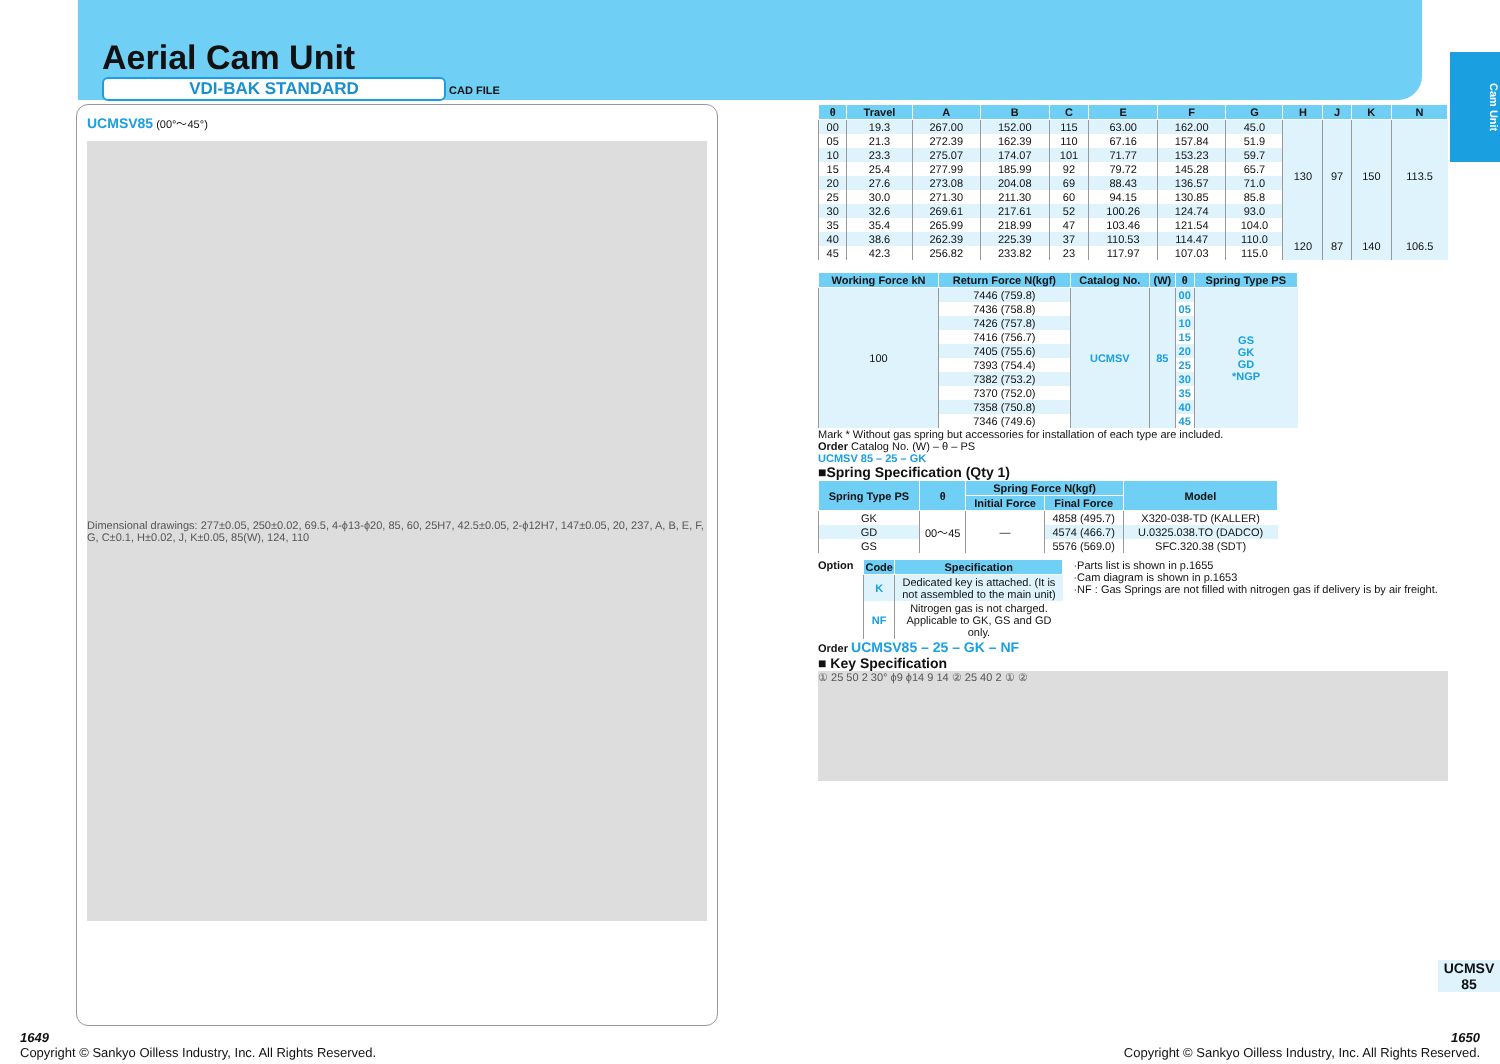Aerial Cam Unit
VDI-BAK STANDARD
CAD FILE
Cam Unit
UCMSV85 (00°～45°)
Dimensional drawings: 277±0.05, 250±0.02, 69.5, 4-ϕ13-ϕ20, 85, 60, 25H7, 42.5±0.05, 2-ϕ12H7, 147±0.05, 20, 237, A, B, E, F, G, C±0.1, H±0.02, J, K±0.05, 85(W), 124, 110
| θ | Travel | A | B | C | E | F | G | H | J | K | N |
| --- | --- | --- | --- | --- | --- | --- | --- | --- | --- | --- | --- |
| 00 | 19.3 | 267.00 | 152.00 | 115 | 63.00 | 162.00 | 45.0 | 130 | 97 | 150 | 113.5 |
| 05 | 21.3 | 272.39 | 162.39 | 110 | 67.16 | 157.84 | 51.9 | | | | |
| 10 | 23.3 | 275.07 | 174.07 | 101 | 71.77 | 153.23 | 59.7 | | | | |
| 15 | 25.4 | 277.99 | 185.99 | 92 | 79.72 | 145.28 | 65.7 | | | | |
| 20 | 27.6 | 273.08 | 204.08 | 69 | 88.43 | 136.57 | 71.0 | | | | |
| 25 | 30.0 | 271.30 | 211.30 | 60 | 94.15 | 130.85 | 85.8 | | | | |
| 30 | 32.6 | 269.61 | 217.61 | 52 | 100.26 | 124.74 | 93.0 | | | | |
| 35 | 35.4 | 265.99 | 218.99 | 47 | 103.46 | 121.54 | 104.0 | | | | |
| 40 | 38.6 | 262.39 | 225.39 | 37 | 110.53 | 114.47 | 110.0 | 120 | 87 | 140 | 106.5 |
| 45 | 42.3 | 256.82 | 233.82 | 23 | 117.97 | 107.03 | 115.0 | | | | |
| Working Force kN | Return Force N(kgf) | Catalog No. | (W) | θ | Spring Type PS |
| --- | --- | --- | --- | --- | --- |
| 100 | 7446 (759.8) | UCMSV | 85 | 00 | GS GK GD *NGP |
| | 7436 (758.8) | | | 05 | |
| | 7426 (757.8) | | | 10 | |
| | 7416 (756.7) | | | 15 | |
| | 7405 (755.6) | | | 20 | |
| | 7393 (754.4) | | | 25 | |
| | 7382 (753.2) | | | 30 | |
| | 7370 (752.0) | | | 35 | |
| | 7358 (750.8) | | | 40 | |
| | 7346 (749.6) | | | 45 | |
Mark * Without gas spring but accessories for installation of each type are included.
Order Catalog No. (W) – θ – PS
UCMSV 85 – 25 – GK
■Spring Specification (Qty 1)
| Spring Type PS | θ | Spring Force N(kgf) | | Model |
| --- | --- | --- | --- | --- |
| | | Initial Force | Final Force | |
| GK | 00～45 | — | 4858 (495.7) | X320-038-TD (KALLER) |
| GD | | | 4574 (466.7) | U.0325.038.TO (DADCO) |
| GS | | | 5576 (569.0) | SFC.320.38 (SDT) |
Option
| Code | Specification |
| --- | --- |
| K | Dedicated key is attached. (It is not assembled to the main unit) |
| NF | Nitrogen gas is not charged. Applicable to GK, GS and GD only. |
·Parts list is shown in p.1655
·Cam diagram is shown in p.1653
·NF : Gas Springs are not filled with nitrogen gas if delivery is by air freight.
Order UCMSV85 – 25 – GK – NF
■ Key Specification
① 25 50 2 30° ϕ9 ϕ14 9 14 ② 25 40 2 ① ②
UCMSV
85
1649
Copyright © Sankyo Oilless Industry, Inc. All Rights Reserved. 1650
Copyright © Sankyo Oilless Industry, Inc. All Rights Reserved.